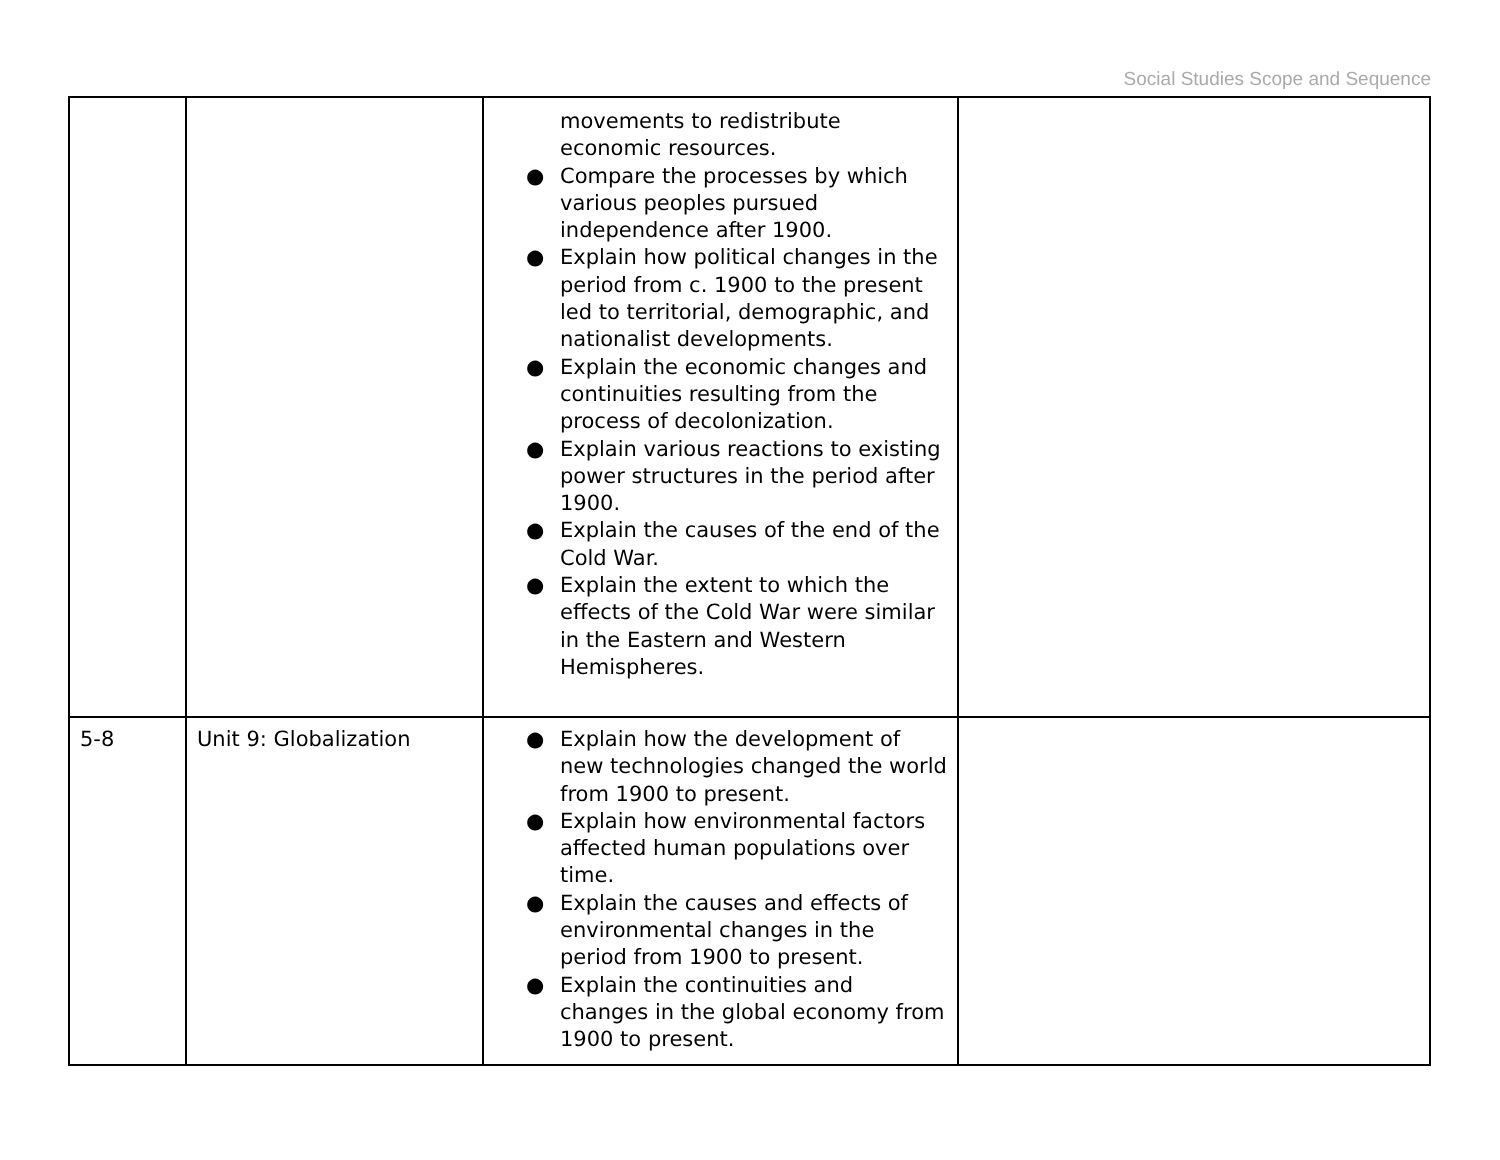Social Studies Scope and Sequence
| | | movements to redistribute economic resources. ● Compare the processes by which various peoples pursued independence after 1900. ● Explain how political changes in the period from c. 1900 to the present led to territorial, demographic, and nationalist developments. ● Explain the economic changes and continuities resulting from the process of decolonization. ● Explain various reactions to existing power structures in the period after 1900. ● Explain the causes of the end of the Cold War. ● Explain the extent to which the effects of the Cold War were similar in the Eastern and Western Hemispheres. | |
| 5-8 | Unit 9: Globalization | ● Explain how the development of new technologies changed the world from 1900 to present. ● Explain how environmental factors affected human populations over time. ● Explain the causes and effects of environmental changes in the period from 1900 to present. ● Explain the continuities and changes in the global economy from 1900 to present. | |